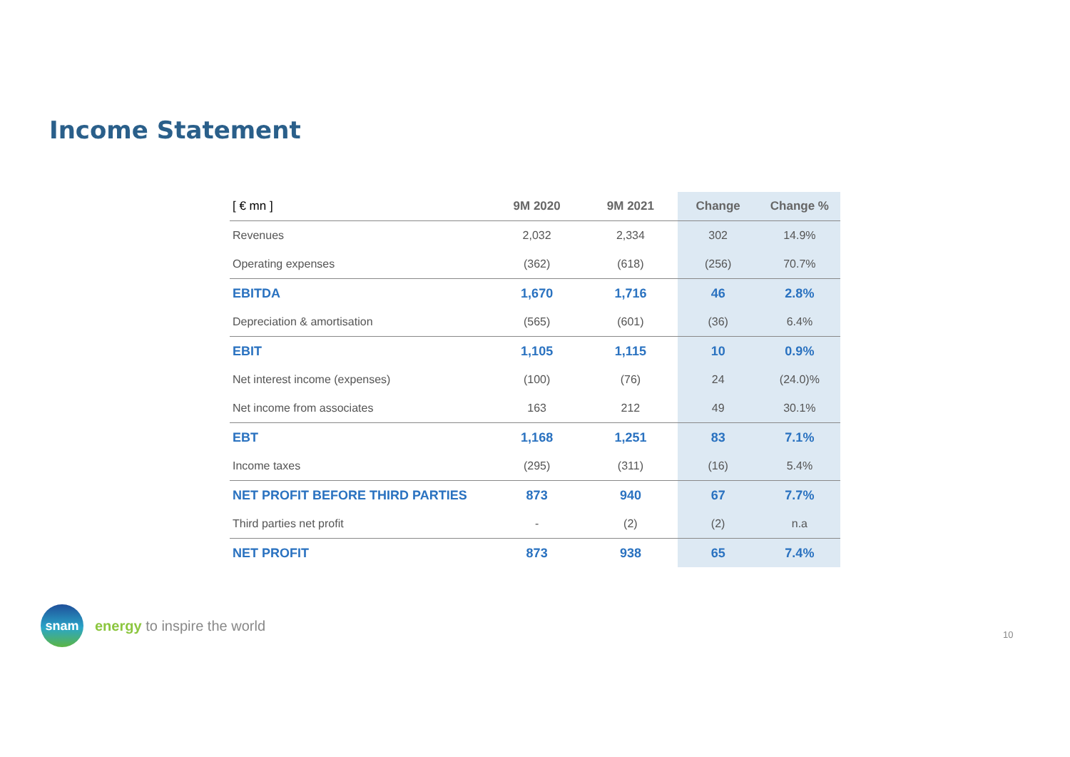Income Statement
| [ € mn ] | 9M 2020 | 9M 2021 | Change | Change % |
| --- | --- | --- | --- | --- |
| Revenues | 2,032 | 2,334 | 302 | 14.9% |
| Operating expenses | (362) | (618) | (256) | 70.7% |
| EBITDA | 1,670 | 1,716 | 46 | 2.8% |
| Depreciation & amortisation | (565) | (601) | (36) | 6.4% |
| EBIT | 1,105 | 1,115 | 10 | 0.9% |
| Net interest income (expenses) | (100) | (76) | 24 | (24.0)% |
| Net income from associates | 163 | 212 | 49 | 30.1% |
| EBT | 1,168 | 1,251 | 83 | 7.1% |
| Income taxes | (295) | (311) | (16) | 5.4% |
| NET PROFIT BEFORE THIRD PARTIES | 873 | 940 | 67 | 7.7% |
| Third parties net profit | - | (2) | (2) | n.a |
| NET PROFIT | 873 | 938 | 65 | 7.4% |
snam
energy to inspire the world
10